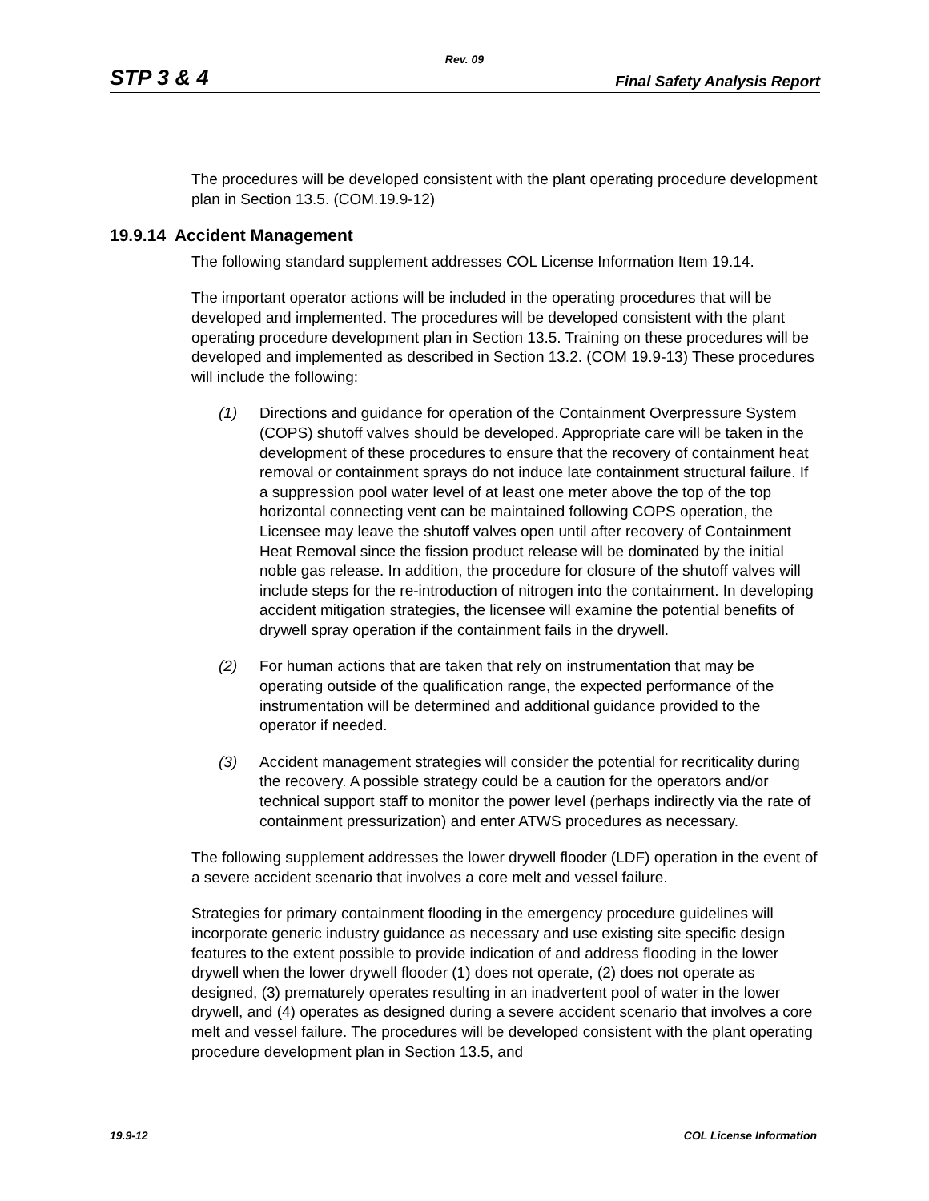Rev. 09
STP 3 & 4 Final Safety Analysis Report
The procedures will be developed consistent with the plant operating procedure development plan in Section 13.5. (COM.19.9-12)
19.9.14 Accident Management
The following standard supplement addresses COL License Information Item 19.14.
The important operator actions will be included in the operating procedures that will be developed and implemented. The procedures will be developed consistent with the plant operating procedure development plan in Section 13.5. Training on these procedures will be developed and implemented as described in Section 13.2. (COM 19.9-13) These procedures will include the following:
(1) Directions and guidance for operation of the Containment Overpressure System (COPS) shutoff valves should be developed. Appropriate care will be taken in the development of these procedures to ensure that the recovery of containment heat removal or containment sprays do not induce late containment structural failure. If a suppression pool water level of at least one meter above the top of the top horizontal connecting vent can be maintained following COPS operation, the Licensee may leave the shutoff valves open until after recovery of Containment Heat Removal since the fission product release will be dominated by the initial noble gas release. In addition, the procedure for closure of the shutoff valves will include steps for the re-introduction of nitrogen into the containment. In developing accident mitigation strategies, the licensee will examine the potential benefits of drywell spray operation if the containment fails in the drywell.
(2) For human actions that are taken that rely on instrumentation that may be operating outside of the qualification range, the expected performance of the instrumentation will be determined and additional guidance provided to the operator if needed.
(3) Accident management strategies will consider the potential for recriticality during the recovery. A possible strategy could be a caution for the operators and/or technical support staff to monitor the power level (perhaps indirectly via the rate of containment pressurization) and enter ATWS procedures as necessary.
The following supplement addresses the lower drywell flooder (LDF) operation in the event of a severe accident scenario that involves a core melt and vessel failure.
Strategies for primary containment flooding in the emergency procedure guidelines will incorporate generic industry guidance as necessary and use existing site specific design features to the extent possible to provide indication of and address flooding in the lower drywell when the lower drywell flooder (1) does not operate, (2) does not operate as designed, (3) prematurely operates resulting in an inadvertent pool of water in the lower drywell, and (4) operates as designed during a severe accident scenario that involves a core melt and vessel failure. The procedures will be developed consistent with the plant operating procedure development plan in Section 13.5, and
19.9-12 COL License Information